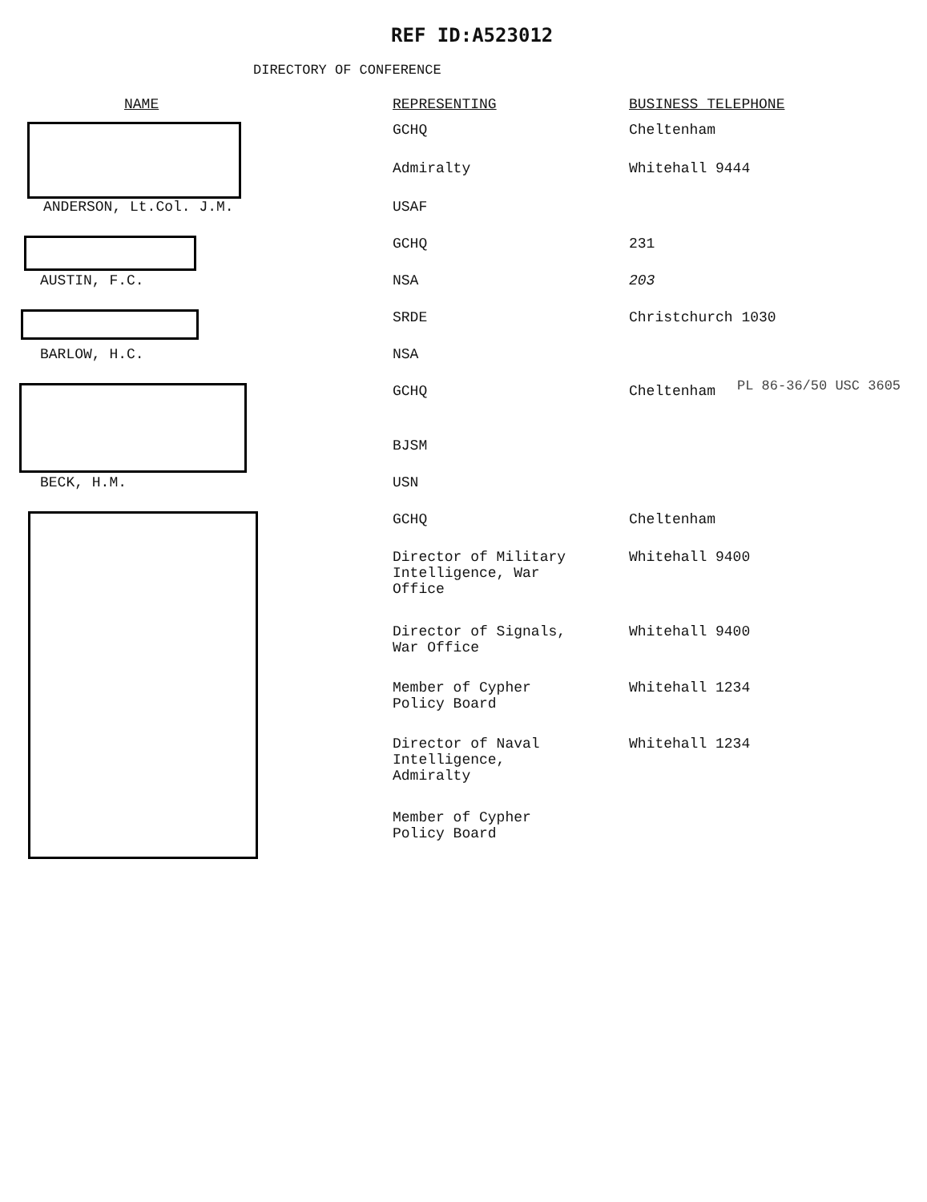REF ID:A523012
DIRECTORY OF CONFERENCE
| NAME | REPRESENTING | BUSINESS TELEPHONE |
| --- | --- | --- |
| | GCHQ | Cheltenham |
| | Admiralty | Whitehall 9444 |
| ANDERSON, Lt.Col. J.M. | USAF | |
| | GCHQ | 231 |
| AUSTIN, F.C. | NSA | 203 |
| | SRDE | Christchurch 1030 |
| BARLOW, H.C. | NSA | |
| | GCHQ | Cheltenham |
| | BJSM | |
| BECK, H.M. | USN | |
| | GCHQ | Cheltenham |
| | Director of Military Intelligence, War Office | Whitehall 9400 |
| | Director of Signals, War Office | Whitehall 9400 |
| | Member of Cypher Policy Board | Whitehall 1234 |
| | Director of Naval Intelligence, Admiralty | Whitehall 1234 |
| | Member of Cypher Policy Board | |
PL 86-36/50 USC 3605